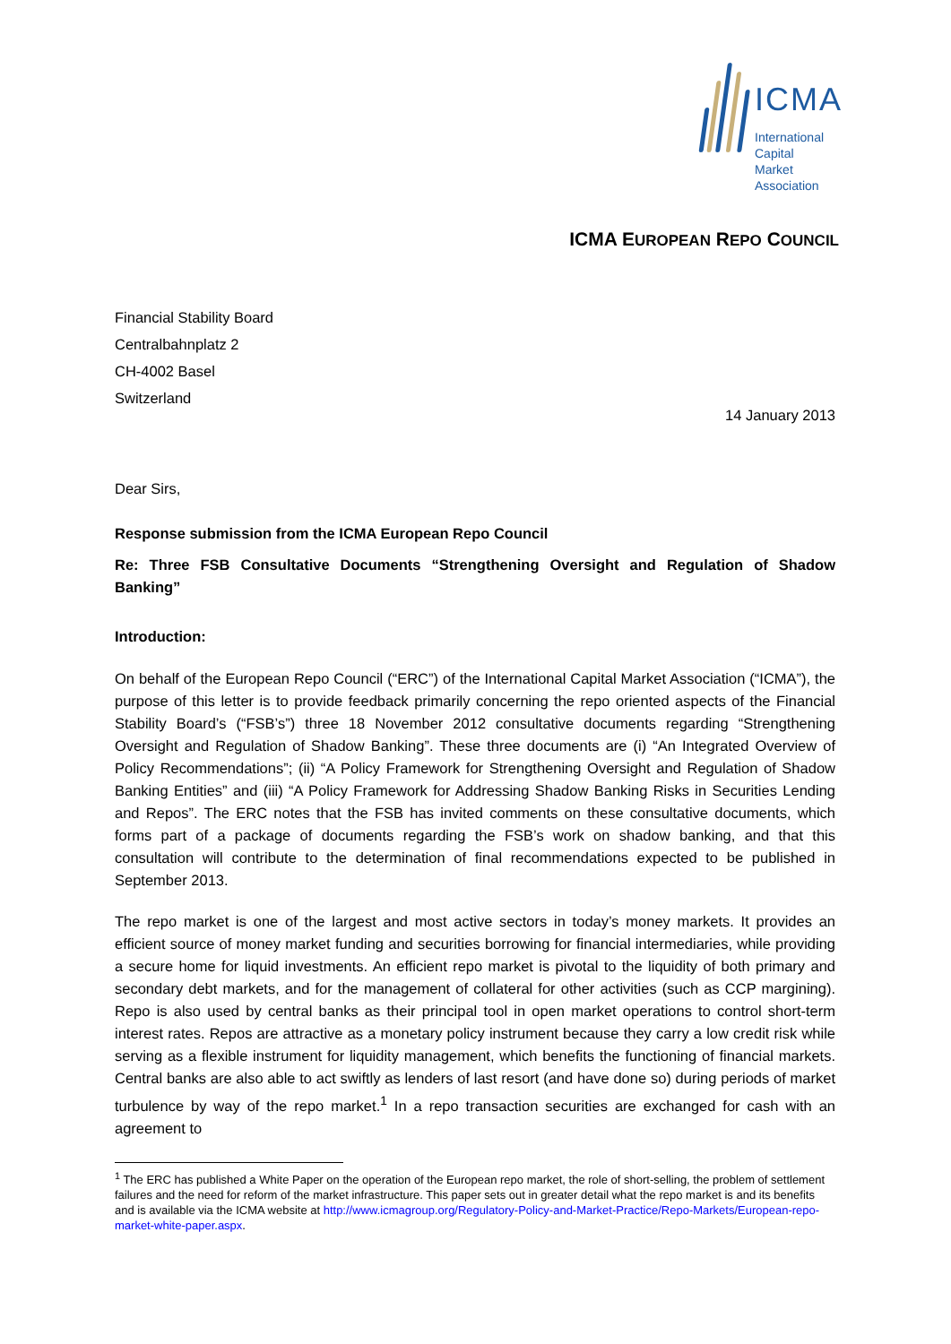ICMA
International
Capital
Market
Association
ICMA EUROPEAN REPO COUNCIL
Financial Stability Board
Centralbahnplatz 2
CH-4002 Basel
Switzerland
14 January 2013
Dear Sirs,
Response submission from the ICMA European Repo Council
Re: Three FSB Consultative Documents “Strengthening Oversight and Regulation of Shadow Banking”
Introduction:
On behalf of the European Repo Council (“ERC”) of the International Capital Market Association (“ICMA”), the purpose of this letter is to provide feedback primarily concerning the repo oriented aspects of the Financial Stability Board’s (“FSB’s”) three 18 November 2012 consultative documents regarding “Strengthening Oversight and Regulation of Shadow Banking”. These three documents are (i) “An Integrated Overview of Policy Recommendations”; (ii) “A Policy Framework for Strengthening Oversight and Regulation of Shadow Banking Entities” and (iii) “A Policy Framework for Addressing Shadow Banking Risks in Securities Lending and Repos”. The ERC notes that the FSB has invited comments on these consultative documents, which forms part of a package of documents regarding the FSB’s work on shadow banking, and that this consultation will contribute to the determination of final recommendations expected to be published in September 2013.
The repo market is one of the largest and most active sectors in today’s money markets. It provides an efficient source of money market funding and securities borrowing for financial intermediaries, while providing a secure home for liquid investments. An efficient repo market is pivotal to the liquidity of both primary and secondary debt markets, and for the management of collateral for other activities (such as CCP margining). Repo is also used by central banks as their principal tool in open market operations to control short-term interest rates. Repos are attractive as a monetary policy instrument because they carry a low credit risk while serving as a flexible instrument for liquidity management, which benefits the functioning of financial markets. Central banks are also able to act swiftly as lenders of last resort (and have done so) during periods of market turbulence by way of the repo market.<sup>1</sup> In a repo transaction securities are exchanged for cash with an agreement to
<sup>1</sup> The ERC has published a White Paper on the operation of the European repo market, the role of short-selling, the problem of settlement failures and the need for reform of the market infrastructure. This paper sets out in greater detail what the repo market is and its benefits and is available via the ICMA website at http://www.icmagroup.org/Regulatory-Policy-and-Market-Practice/Repo-Markets/European-repo-market-white-paper.aspx.